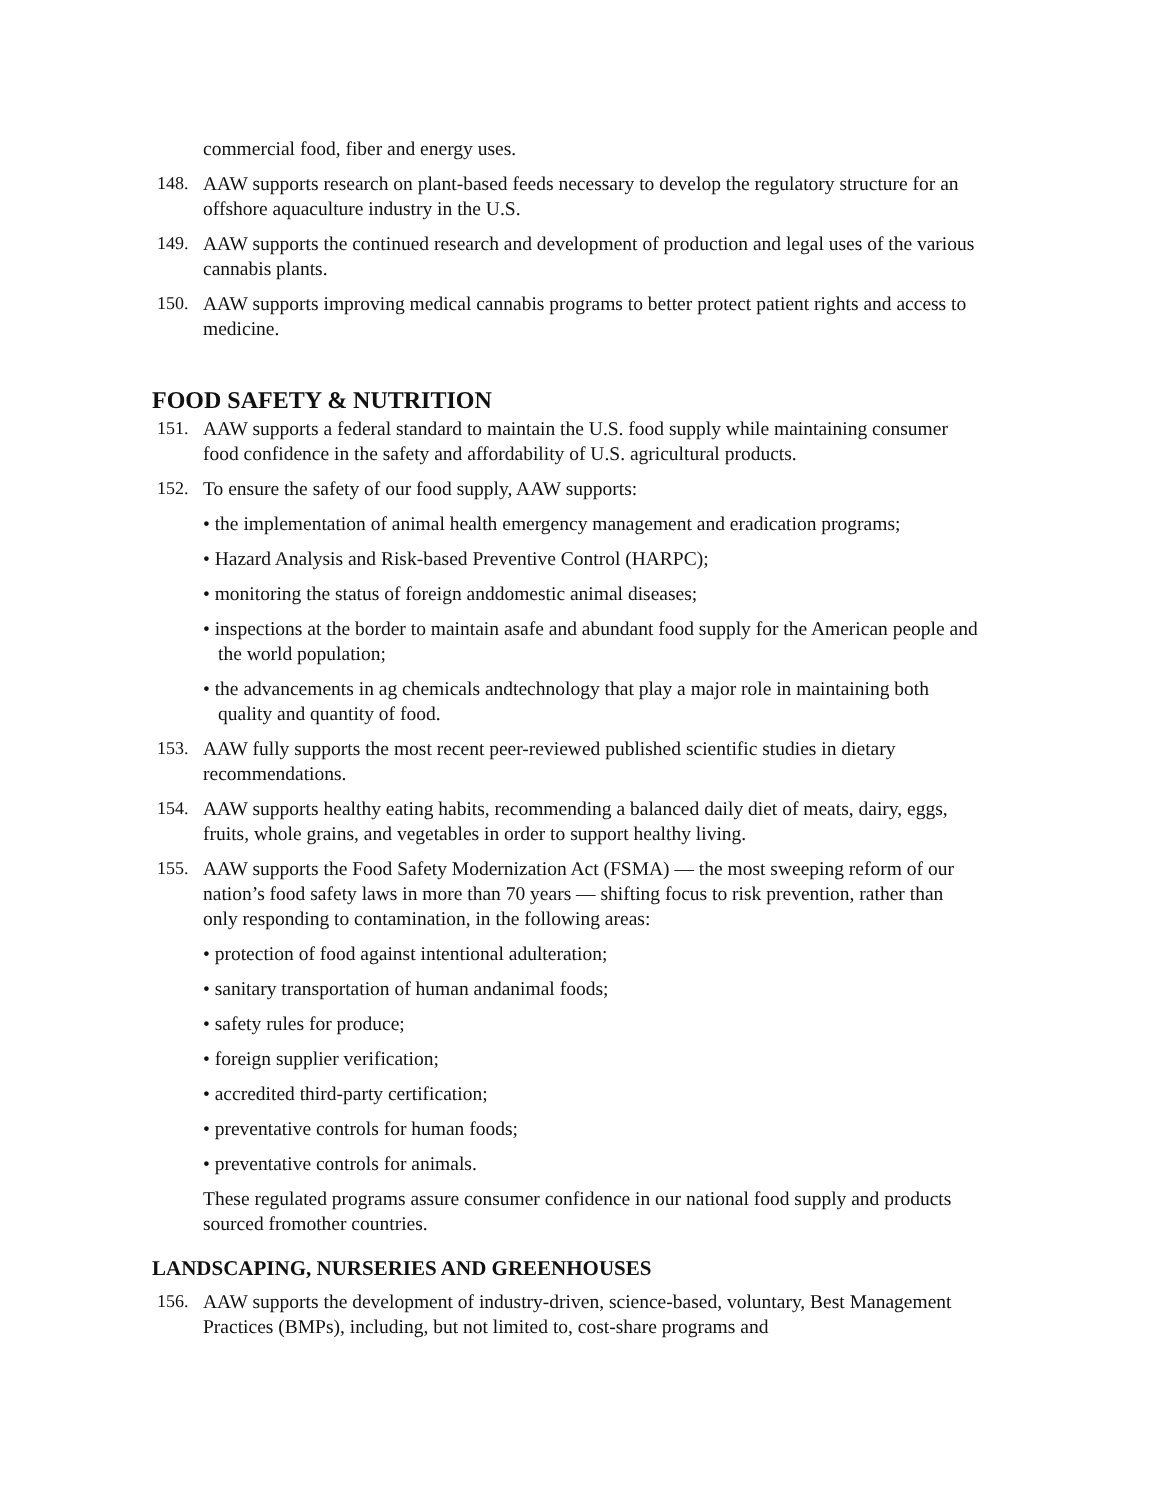commercial food, fiber and energy uses.
148. AAW supports research on plant-based feeds necessary to develop the regulatory structure for an offshore aquaculture industry in the U.S.
149. AAW supports the continued research and development of production and legal uses of the various cannabis plants.
150. AAW supports improving medical cannabis programs to better protect patient rights and access to medicine.
FOOD SAFETY & NUTRITION
151. AAW supports a federal standard to maintain the U.S. food supply while maintaining consumer food confidence in the safety and affordability of U.S. agricultural products.
152. To ensure the safety of our food supply, AAW supports:
• the implementation of animal health emergency management and eradication programs;
• Hazard Analysis and Risk-based Preventive Control (HARPC);
• monitoring the status of foreign anddomestic animal diseases;
• inspections at the border to maintain asafe and abundant food supply for the American people and the world population;
• the advancements in ag chemicals andtechnology that play a major role in maintaining both quality and quantity of food.
153. AAW fully supports the most recent peer-reviewed published scientific studies in dietary recommendations.
154. AAW supports healthy eating habits, recommending a balanced daily diet of meats, dairy, eggs, fruits, whole grains, and vegetables in order to support healthy living.
155. AAW supports the Food Safety Modernization Act (FSMA) — the most sweeping reform of our nation’s food safety laws in more than 70 years — shifting focus to risk prevention, rather than only responding to contamination, in the following areas:
• protection of food against intentional adulteration;
• sanitary transportation of human andanimal foods;
• safety rules for produce;
• foreign supplier verification;
• accredited third-party certification;
• preventative controls for human foods;
• preventative controls for animals.
These regulated programs assure consumer confidence in our national food supply and products sourced fromother countries.
LANDSCAPING, NURSERIES AND GREENHOUSES
156. AAW supports the development of industry-driven, science-based, voluntary, Best Management Practices (BMPs), including, but not limited to, cost-share programs and